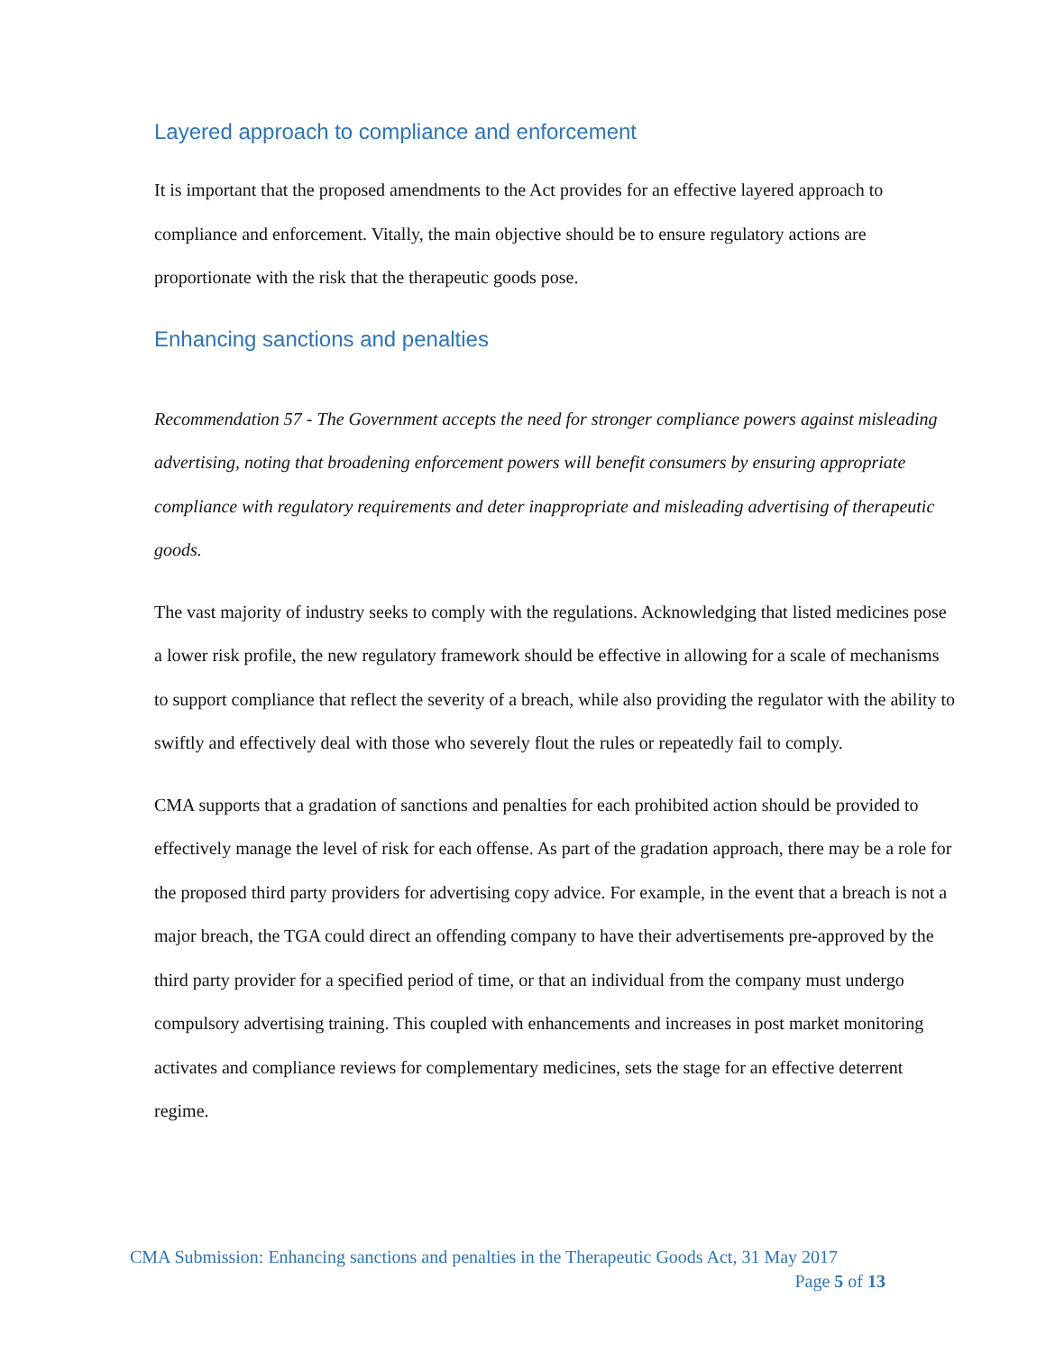Layered approach to compliance and enforcement
It is important that the proposed amendments to the Act provides for an effective layered approach to compliance and enforcement. Vitally, the main objective should be to ensure regulatory actions are proportionate with the risk that the therapeutic goods pose.
Enhancing sanctions and penalties
Recommendation 57 - The Government accepts the need for stronger compliance powers against misleading advertising, noting that broadening enforcement powers will benefit consumers by ensuring appropriate compliance with regulatory requirements and deter inappropriate and misleading advertising of therapeutic goods.
The vast majority of industry seeks to comply with the regulations. Acknowledging that listed medicines pose a lower risk profile, the new regulatory framework should be effective in allowing for a scale of mechanisms to support compliance that reflect the severity of a breach, while also providing the regulator with the ability to swiftly and effectively deal with those who severely flout the rules or repeatedly fail to comply.
CMA supports that a gradation of sanctions and penalties for each prohibited action should be provided to effectively manage the level of risk for each offense. As part of the gradation approach, there may be a role for the proposed third party providers for advertising copy advice. For example, in the event that a breach is not a major breach, the TGA could direct an offending company to have their advertisements pre-approved by the third party provider for a specified period of time, or that an individual from the company must undergo compulsory advertising training. This coupled with enhancements and increases in post market monitoring activates and compliance reviews for complementary medicines, sets the stage for an effective deterrent regime.
CMA Submission: Enhancing sanctions and penalties in the Therapeutic Goods Act, 31 May 2017
Page 5 of 13